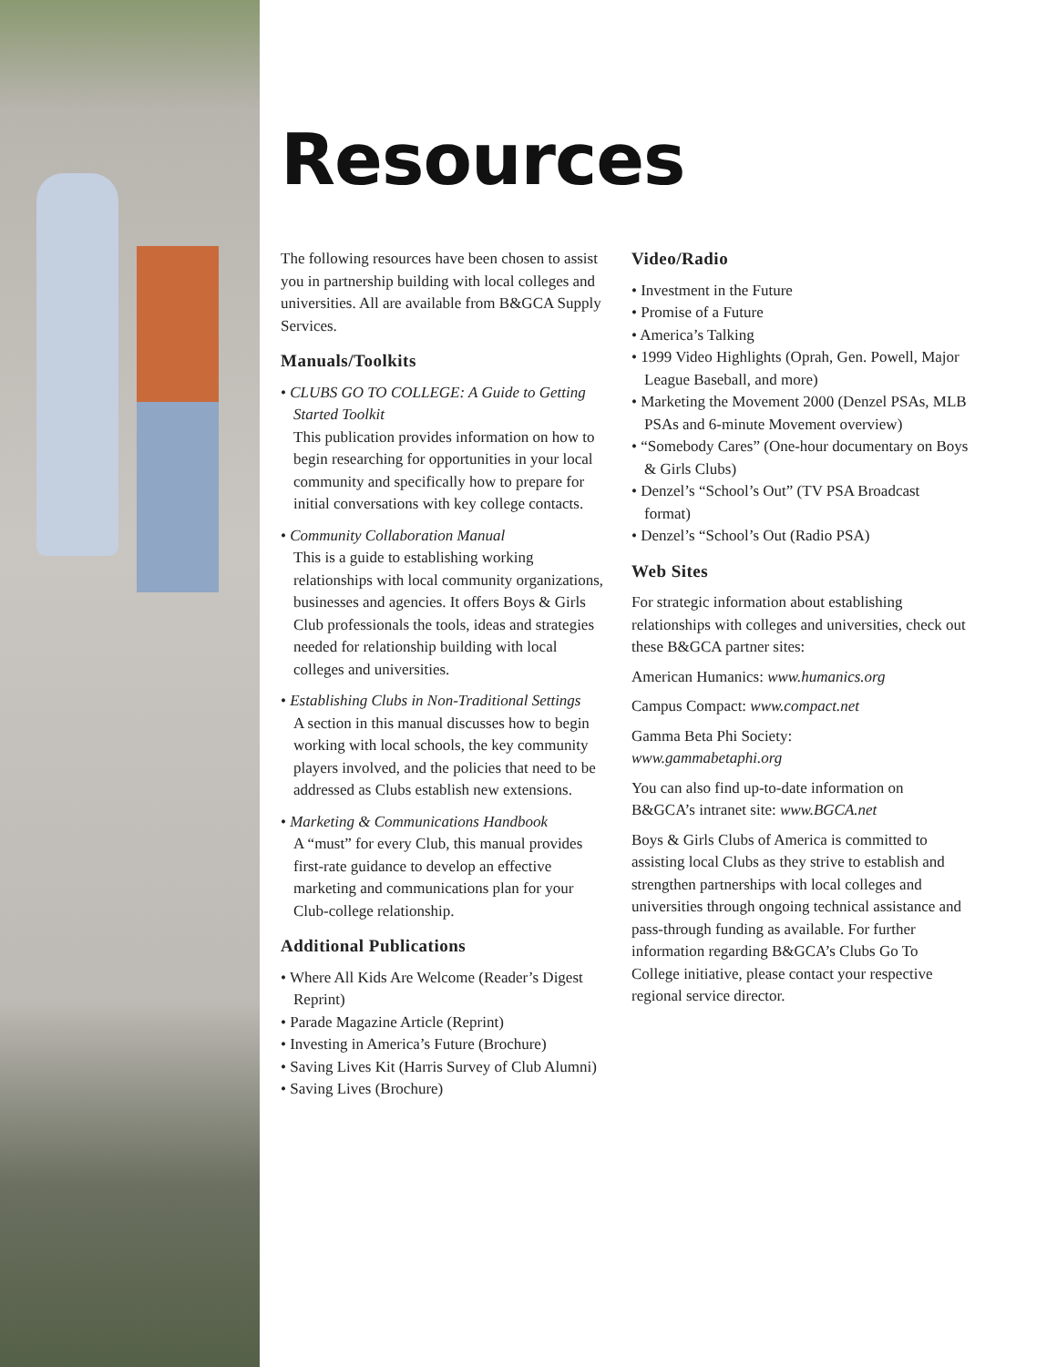Resources
The following resources have been chosen to assist you in partnership building with local colleges and universities. All are available from B&GCA Supply Services.
Manuals/Toolkits
• CLUBS GO TO COLLEGE: A Guide to Getting Started Toolkit
This publication provides information on how to begin researching for opportunities in your local community and specifically how to prepare for initial conversations with key college contacts.
• Community Collaboration Manual
This is a guide to establishing working relationships with local community organizations, businesses and agencies. It offers Boys & Girls Club professionals the tools, ideas and strategies needed for relationship building with local colleges and universities.
• Establishing Clubs in Non-Traditional Settings
A section in this manual discusses how to begin working with local schools, the key community players involved, and the policies that need to be addressed as Clubs establish new extensions.
• Marketing & Communications Handbook
A “must” for every Club, this manual provides first-rate guidance to develop an effective marketing and communications plan for your Club-college relationship.
Additional Publications
• Where All Kids Are Welcome (Reader’s Digest Reprint)
• Parade Magazine Article (Reprint)
• Investing in America’s Future (Brochure)
• Saving Lives Kit (Harris Survey of Club Alumni)
• Saving Lives (Brochure)
Video/Radio
• Investment in the Future
• Promise of a Future
• America’s Talking
• 1999 Video Highlights (Oprah, Gen. Powell, Major League Baseball, and more)
• Marketing the Movement 2000 (Denzel PSAs, MLB PSAs and 6-minute Movement overview)
• “Somebody Cares” (One-hour documentary on Boys & Girls Clubs)
• Denzel’s “School’s Out” (TV PSA Broadcast format)
• Denzel’s “School’s Out (Radio PSA)
Web Sites
For strategic information about establishing relationships with colleges and universities, check out these B&GCA partner sites:
American Humanics: www.humanics.org
Campus Compact: www.compact.net
Gamma Beta Phi Society:
www.gammabetaphi.org
You can also find up-to-date information on B&GCA’s intranet site: www.BGCA.net
Boys & Girls Clubs of America is committed to assisting local Clubs as they strive to establish and strengthen partnerships with local colleges and universities through ongoing technical assistance and pass-through funding as available. For further information regarding B&GCA’s Clubs Go To College initiative, please contact your respective regional service director.